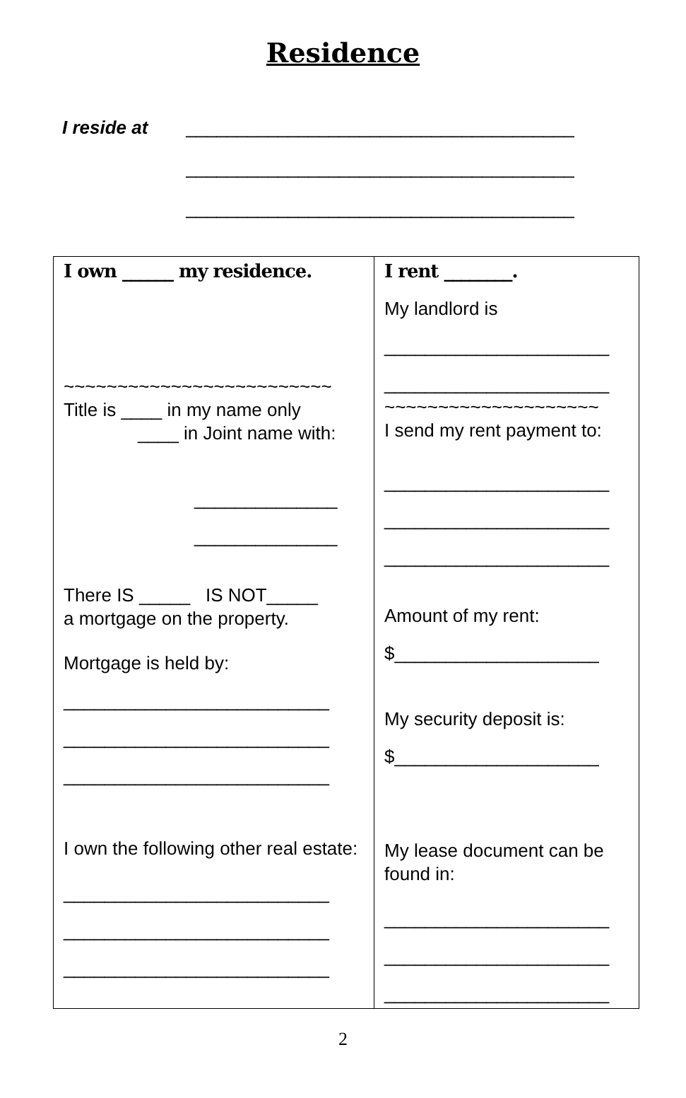Residence
I reside at ______________________________________
______________________________________
______________________________________
| I own ______ my residence. ~~~~~~~~~~~~~~~~~~~~~~~~~ Title is ____ in my name only ____ in Joint name with: ______________ ______________ There IS _____ IS NOT_____ a mortgage on the property. Mortgage is held by: __________________________ __________________________ __________________________ I own the following other real estate: __________________________ __________________________ __________________________ | I rent ________. My landlord is ______________________ ______________________ ~~~~~~~~~~~~~~~~~~~~ I send my rent payment to: ______________________ ______________________ ______________________ Amount of my rent: $____________________ My security deposit is: $____________________ My lease document can be found in: ______________________ ______________________ ______________________ |
2